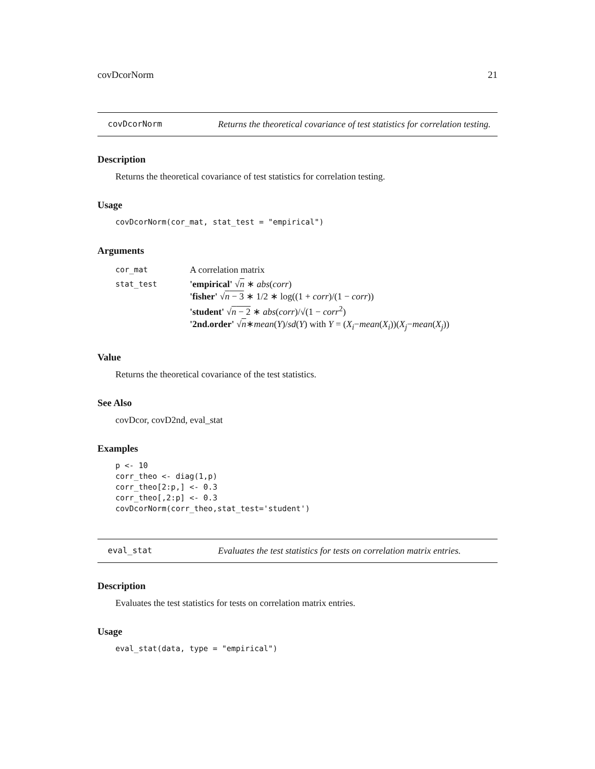covDcorNorm 21
covDcorNorm Returns the theoretical covariance of test statistics for correlation testing.
Description
Returns the theoretical covariance of test statistics for correlation testing.
Usage
covDcorNorm(cor_mat, stat_test = "empirical")
Arguments
| cor_mat | A correlation matrix |
| stat_test | 'empirical' √ n ∗ abs ( corr ) 'fisher' √ n − 3 ∗ 1/2 ∗ log((1 + corr )/(1 − corr )) 'student' √ n − 2 ∗ abs ( corr )/√(1 − corr<sup>2</sup>) '2nd.order' √ n ∗ mean ( Y )/ sd ( Y ) with Y = ( X<sub>i</sub> − mean ( X<sub>i</sub> ))( X<sub>j</sub> − mean ( X<sub>j</sub> )) |
Value
Returns the theoretical covariance of the test statistics.
See Also
covDcor, covD2nd, eval_stat
Examples
p <- 10
corr_theo <- diag(1,p)
corr_theo[2:p,] <- 0.3
corr_theo[,2:p] <- 0.3
covDcorNorm(corr_theo,stat_test='student')
eval_stat Evaluates the test statistics for tests on correlation matrix entries.
Description
Evaluates the test statistics for tests on correlation matrix entries.
Usage
eval_stat(data, type = "empirical")